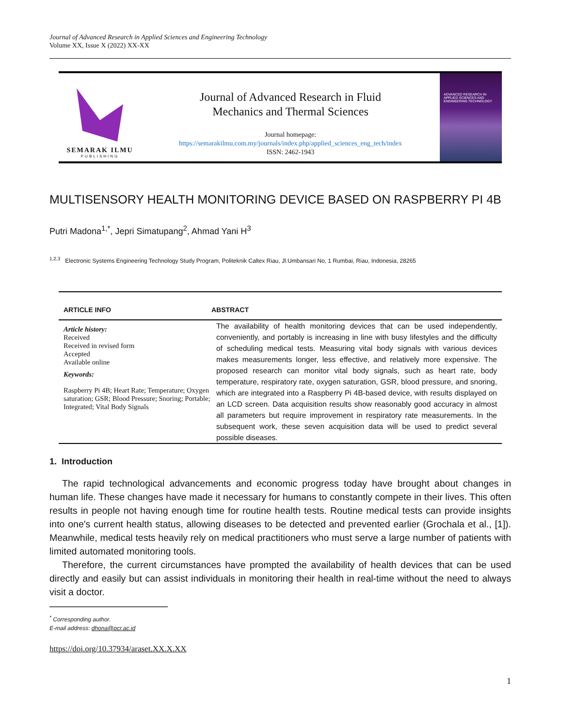Journal of Advanced Research in Applied Sciences and Engineering Technology
Volume XX, Issue X (2022) XX-XX
SEMARAK ILMU
PUBLISHING
Journal of Advanced Research in Fluid
Mechanics and Thermal Sciences
Journal homepage:
https://semarakilmu.com.my/journals/index.php/applied_sciences_eng_tech/index
ISSN: 2462-1943
ADVANCED RESEARCH IN APPLIED SCIENCES AND ENGINEERING TECHNOLOGY
MULTISENSORY HEALTH MONITORING DEVICE BASED ON RASPBERRY PI 4B
Putri Madona<sup>1,*</sup>, Jepri Simatupang<sup>2</sup>, Ahmad Yani H<sup>3</sup>
<sup>1,2,3</sup> Electronic Systems Engineering Technology Study Program, Politeknik Caltex Riau, Jl.Umbansari No, 1 Rumbai, Riau, Indonesia, 28265
ARTICLE INFO ABSTRACT
Article history:
Received
Received in revised form
Accepted
Available online
Keywords:
Raspberry Pi 4B; Heart Rate; Temperature; Oxygen saturation; GSR; Blood Pressure; Snoring; Portable; Integrated; Vital Body Signals
The availability of health monitoring devices that can be used independently, conveniently, and portably is increasing in line with busy lifestyles and the difficulty of scheduling medical tests. Measuring vital body signals with various devices makes measurements longer, less effective, and relatively more expensive. The proposed research can monitor vital body signals, such as heart rate, body temperature, respiratory rate, oxygen saturation, GSR, blood pressure, and snoring, which are integrated into a Raspberry Pi 4B-based device, with results displayed on an LCD screen. Data acquisition results show reasonably good accuracy in almost all parameters but require improvement in respiratory rate measurements. In the subsequent work, these seven acquisition data will be used to predict several possible diseases.
1. Introduction
The rapid technological advancements and economic progress today have brought about changes in human life. These changes have made it necessary for humans to constantly compete in their lives. This often results in people not having enough time for routine health tests. Routine medical tests can provide insights into one's current health status, allowing diseases to be detected and prevented earlier (Grochala et al., [1]). Meanwhile, medical tests heavily rely on medical practitioners who must serve a large number of patients with limited automated monitoring tools.
Therefore, the current circumstances have prompted the availability of health devices that can be used directly and easily but can assist individuals in monitoring their health in real-time without the need to always visit a doctor.
<sup>*</sup> Corresponding author.
E-mail address: dhona@pcr.ac.id
https://doi.org/10.37934/araset.XX.X.XX
1